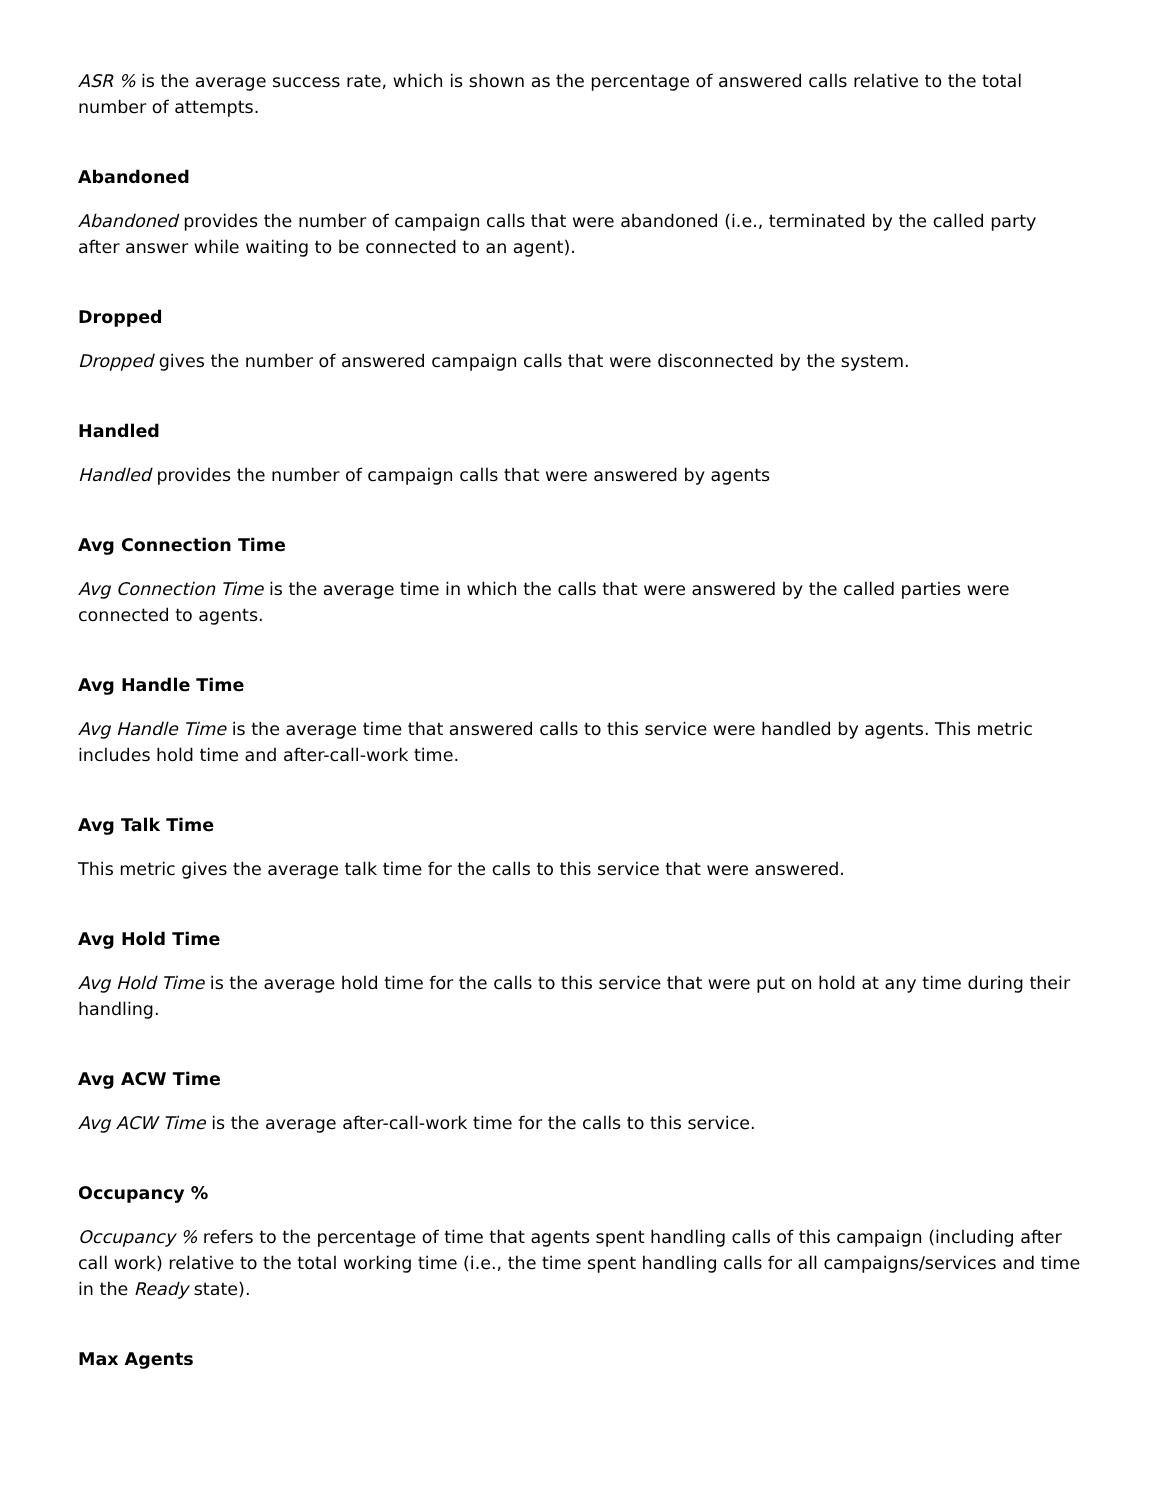ASR % is the average success rate, which is shown as the percentage of answered calls relative to the total number of attempts.
Abandoned
Abandoned provides the number of campaign calls that were abandoned (i.e., terminated by the called party after answer while waiting to be connected to an agent).
Dropped
Dropped gives the number of answered campaign calls that were disconnected by the system.
Handled
Handled provides the number of campaign calls that were answered by agents
Avg Connection Time
Avg Connection Time is the average time in which the calls that were answered by the called parties were connected to agents.
Avg Handle Time
Avg Handle Time is the average time that answered calls to this service were handled by agents. This metric includes hold time and after-call-work time.
Avg Talk Time
This metric gives the average talk time for the calls to this service that were answered.
Avg Hold Time
Avg Hold Time is the average hold time for the calls to this service that were put on hold at any time during their handling.
Avg ACW Time
Avg ACW Time is the average after-call-work time for the calls to this service.
Occupancy %
Occupancy % refers to the percentage of time that agents spent handling calls of this campaign (including after call work) relative to the total working time (i.e., the time spent handling calls for all campaigns/services and time in the Ready state).
Max Agents